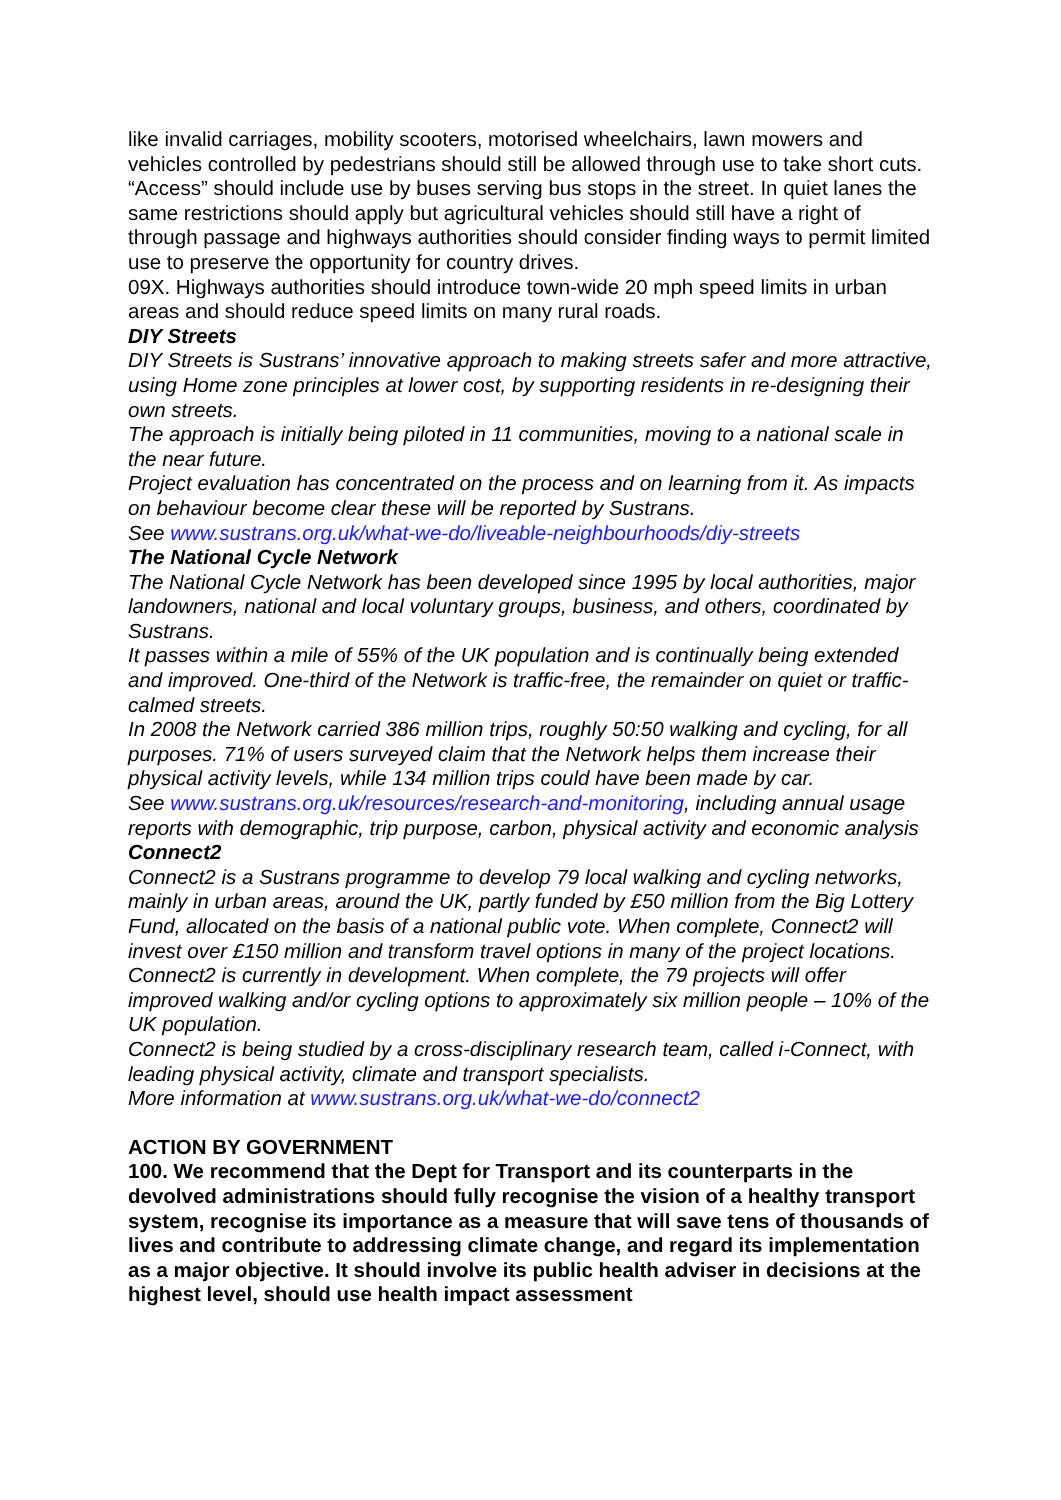like invalid carriages, mobility scooters, motorised wheelchairs, lawn mowers and vehicles controlled by pedestrians should still be allowed through use to take short cuts. “Access” should include use by buses serving bus stops in the street. In quiet lanes the same restrictions should apply but agricultural vehicles should still have a right of through passage and highways authorities should consider finding ways to permit limited use to preserve the opportunity for country drives.
09X. Highways authorities should introduce town-wide 20 mph speed limits in urban areas and should reduce speed limits on many rural roads.
DIY Streets
DIY Streets is Sustrans’ innovative approach to making streets safer and more attractive, using Home zone principles at lower cost, by supporting residents in re-designing their own streets.
The approach is initially being piloted in 11 communities, moving to a national scale in the near future.
Project evaluation has concentrated on the process and on learning from it. As impacts on behaviour become clear these will be reported by Sustrans.
See www.sustrans.org.uk/what-we-do/liveable-neighbourhoods/diy-streets
The National Cycle Network
The National Cycle Network has been developed since 1995 by local authorities, major landowners, national and local voluntary groups, business, and others, coordinated by Sustrans.
It passes within a mile of 55% of the UK population and is continually being extended and improved. One-third of the Network is traffic-free, the remainder on quiet or traffic-calmed streets.
In 2008 the Network carried 386 million trips, roughly 50:50 walking and cycling, for all purposes. 71% of users surveyed claim that the Network helps them increase their physical activity levels, while 134 million trips could have been made by car.
See www.sustrans.org.uk/resources/research-and-monitoring, including annual usage reports with demographic, trip purpose, carbon, physical activity and economic analysis
Connect2
Connect2 is a Sustrans programme to develop 79 local walking and cycling networks, mainly in urban areas, around the UK, partly funded by £50 million from the Big Lottery Fund, allocated on the basis of a national public vote. When complete, Connect2 will invest over £150 million and transform travel options in many of the project locations.
Connect2 is currently in development. When complete, the 79 projects will offer improved walking and/or cycling options to approximately six million people – 10% of the UK population.
Connect2 is being studied by a cross-disciplinary research team, called i-Connect, with leading physical activity, climate and transport specialists.
More information at www.sustrans.org.uk/what-we-do/connect2
ACTION BY GOVERNMENT
100. We recommend that the Dept for Transport and its counterparts in the devolved administrations should fully recognise the vision of a healthy transport system, recognise its importance as a measure that will save tens of thousands of lives and contribute to addressing climate change, and regard its implementation as a major objective. It should involve its public health adviser in decisions at the highest level, should use health impact assessment